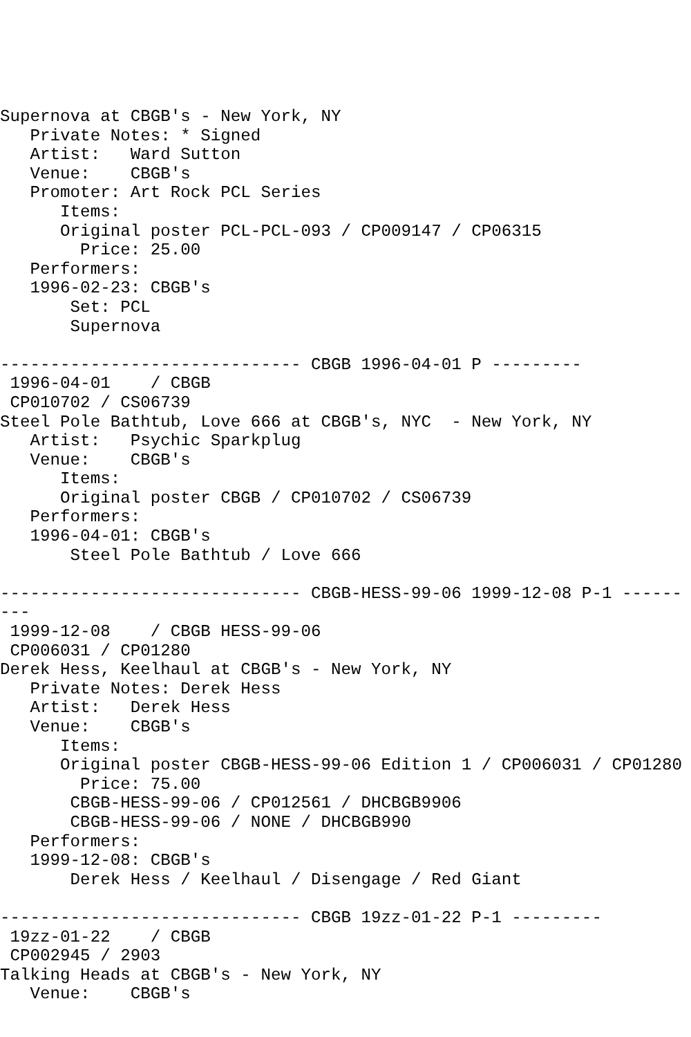Supernova at CBGB's - New York, NY
   Private Notes: * Signed
   Artist:   Ward Sutton
   Venue:    CBGB's
   Promoter: Art Rock PCL Series
      Items:
      Original poster PCL-PCL-093 / CP009147 / CP06315
        Price: 25.00
   Performers:
   1996-02-23: CBGB's
       Set: PCL
       Supernova

------------------------------ CBGB 1996-04-01 P ---------
 1996-04-01    / CBGB
 CP010702 / CS06739
Steel Pole Bathtub, Love 666 at CBGB's, NYC  - New York, NY
   Artist:   Psychic Sparkplug
   Venue:    CBGB's
      Items:
      Original poster CBGB / CP010702 / CS06739
   Performers:
   1996-04-01: CBGB's
       Steel Pole Bathtub / Love 666

------------------------------ CBGB-HESS-99-06 1999-12-08 P-1 ------
---
 1999-12-08    / CBGB HESS-99-06
 CP006031 / CP01280
Derek Hess, Keelhaul at CBGB's - New York, NY
   Private Notes: Derek Hess
   Artist:   Derek Hess
   Venue:    CBGB's
      Items:
      Original poster CBGB-HESS-99-06 Edition 1 / CP006031 / CP01280
        Price: 75.00
       CBGB-HESS-99-06 / CP012561 / DHCBGB9906
       CBGB-HESS-99-06 / NONE / DHCBGB990
   Performers:
   1999-12-08: CBGB's
       Derek Hess / Keelhaul / Disengage / Red Giant

------------------------------ CBGB 19zz-01-22 P-1 ---------
 19zz-01-22    / CBGB
 CP002945 / 2903
Talking Heads at CBGB's - New York, NY
   Venue:    CBGB's